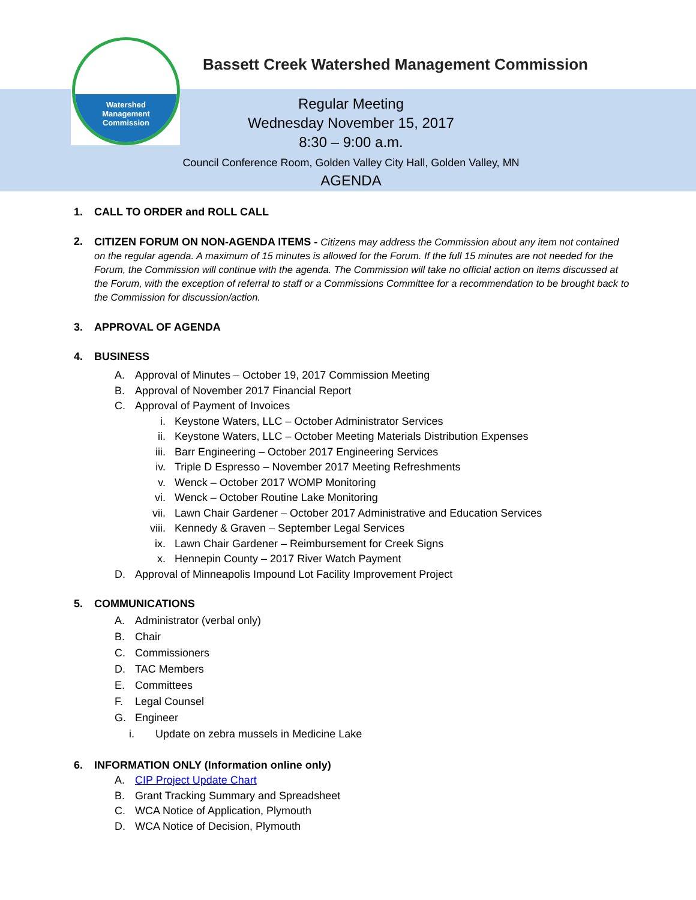Watershed
Management
Commission
Bassett Creek Watershed Management Commission
Regular Meeting
Wednesday November 15, 2017
8:30 – 9:00 a.m.
Council Conference Room, Golden Valley City Hall, Golden Valley, MN
AGENDA
1. CALL TO ORDER and ROLL CALL
2. CITIZEN FORUM ON NON-AGENDA ITEMS - Citizens may address the Commission about any item not contained on the regular agenda. A maximum of 15 minutes is allowed for the Forum. If the full 15 minutes are not needed for the Forum, the Commission will continue with the agenda. The Commission will take no official action on items discussed at the Forum, with the exception of referral to staff or a Commissions Committee for a recommendation to be brought back to the Commission for discussion/action.
3. APPROVAL OF AGENDA
4. BUSINESS
A. Approval of Minutes – October 19, 2017 Commission Meeting
B. Approval of November 2017 Financial Report
C. Approval of Payment of Invoices
i. Keystone Waters, LLC – October Administrator Services
ii. Keystone Waters, LLC – October Meeting Materials Distribution Expenses
iii. Barr Engineering – October 2017 Engineering Services
iv. Triple D Espresso – November 2017 Meeting Refreshments
v. Wenck – October 2017 WOMP Monitoring
vi. Wenck – October Routine Lake Monitoring
vii. Lawn Chair Gardener – October 2017 Administrative and Education Services
viii. Kennedy & Graven – September Legal Services
ix. Lawn Chair Gardener – Reimbursement for Creek Signs
x. Hennepin County – 2017 River Watch Payment
D. Approval of Minneapolis Impound Lot Facility Improvement Project
5. COMMUNICATIONS
A. Administrator (verbal only)
B. Chair
C. Commissioners
D. TAC Members
E. Committees
F. Legal Counsel
G. Engineer
i. Update on zebra mussels in Medicine Lake
6. INFORMATION ONLY (Information online only)
A. CIP Project Update Chart
B. Grant Tracking Summary and Spreadsheet
C. WCA Notice of Application, Plymouth
D. WCA Notice of Decision, Plymouth